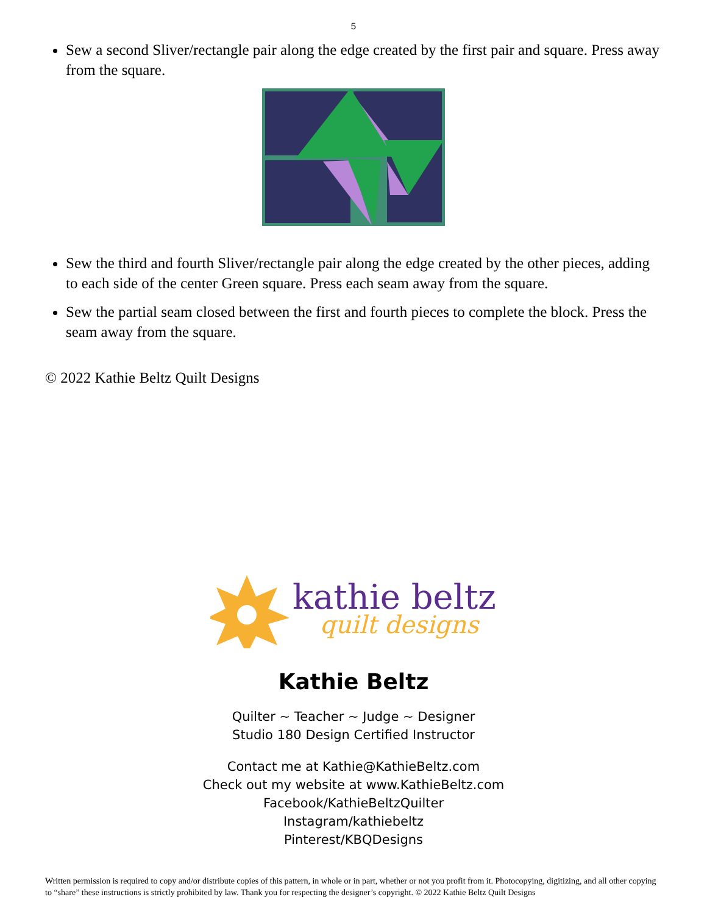5
Sew a second Sliver/rectangle pair along the edge created by the first pair and square. Press away from the square.
Sew the third and fourth Sliver/rectangle pair along the edge created by the other pieces, adding to each side of the center Green square. Press each seam away from the square.
Sew the partial seam closed between the first and fourth pieces to complete the block. Press the seam away from the square.
© 2022 Kathie Beltz Quilt Designs
kathie beltz
quilt designs
Kathie Beltz
Quilter ~ Teacher ~ Judge ~ Designer
Studio 180 Design Certified Instructor
Contact me at Kathie@KathieBeltz.com
Check out my website at www.KathieBeltz.com
Facebook/KathieBeltzQuilter
Instagram/kathiebeltz
Pinterest/KBQDesigns
Written permission is required to copy and/or distribute copies of this pattern, in whole or in part, whether or not you profit from it. Photocopying, digitizing, and all other copying to “share” these instructions is strictly prohibited by law. Thank you for respecting the designer’s copyright. © 2022 Kathie Beltz Quilt Designs